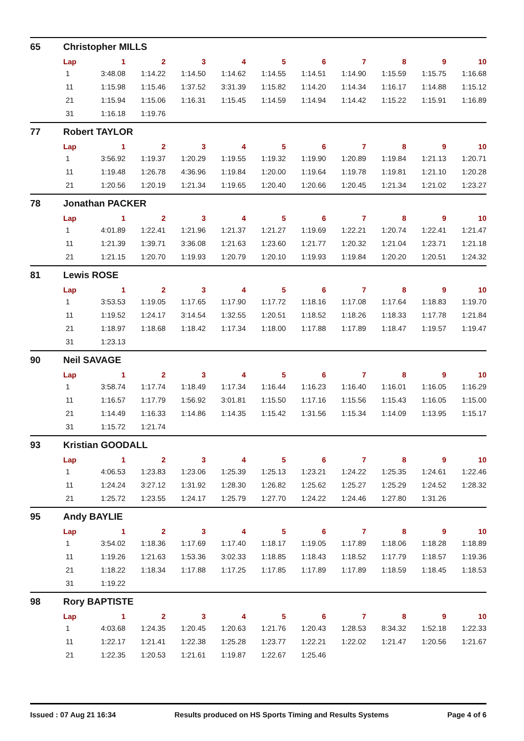65 Christopher MILLS
| Lap | 1 | 2 | 3 | 4 | 5 | 6 | 7 | 8 | 9 | 10 |
| --- | --- | --- | --- | --- | --- | --- | --- | --- | --- | --- |
| 1 | 3:48.08 | 1:14.22 | 1:14.50 | 1:14.62 | 1:14.55 | 1:14.51 | 1:14.90 | 1:15.59 | 1:15.75 | 1:16.68 |
| 11 | 1:15.98 | 1:15.46 | 1:37.52 | 3:31.39 | 1:15.82 | 1:14.20 | 1:14.34 | 1:16.17 | 1:14.88 | 1:15.12 |
| 21 | 1:15.94 | 1:15.06 | 1:16.31 | 1:15.45 | 1:14.59 | 1:14.94 | 1:14.42 | 1:15.22 | 1:15.91 | 1:16.89 |
| 31 | 1:16.18 | 1:19.76 | | | | | | | | |
77 Robert TAYLOR
| Lap | 1 | 2 | 3 | 4 | 5 | 6 | 7 | 8 | 9 | 10 |
| --- | --- | --- | --- | --- | --- | --- | --- | --- | --- | --- |
| 1 | 3:56.92 | 1:19.37 | 1:20.29 | 1:19.55 | 1:19.32 | 1:19.90 | 1:20.89 | 1:19.84 | 1:21.13 | 1:20.71 |
| 11 | 1:19.48 | 1:26.78 | 4:36.96 | 1:19.84 | 1:20.00 | 1:19.64 | 1:19.78 | 1:19.81 | 1:21.10 | 1:20.28 |
| 21 | 1:20.56 | 1:20.19 | 1:21.34 | 1:19.65 | 1:20.40 | 1:20.66 | 1:20.45 | 1:21.34 | 1:21.02 | 1:23.27 |
78 Jonathan PACKER
| Lap | 1 | 2 | 3 | 4 | 5 | 6 | 7 | 8 | 9 | 10 |
| --- | --- | --- | --- | --- | --- | --- | --- | --- | --- | --- |
| 1 | 4:01.89 | 1:22.41 | 1:21.96 | 1:21.37 | 1:21.27 | 1:19.69 | 1:22.21 | 1:20.74 | 1:22.41 | 1:21.47 |
| 11 | 1:21.39 | 1:39.71 | 3:36.08 | 1:21.63 | 1:23.60 | 1:21.77 | 1:20.32 | 1:21.04 | 1:23.71 | 1:21.18 |
| 21 | 1:21.15 | 1:20.70 | 1:19.93 | 1:20.79 | 1:20.10 | 1:19.93 | 1:19.84 | 1:20.20 | 1:20.51 | 1:24.32 |
81 Lewis ROSE
| Lap | 1 | 2 | 3 | 4 | 5 | 6 | 7 | 8 | 9 | 10 |
| --- | --- | --- | --- | --- | --- | --- | --- | --- | --- | --- |
| 1 | 3:53.53 | 1:19.05 | 1:17.65 | 1:17.90 | 1:17.72 | 1:18.16 | 1:17.08 | 1:17.64 | 1:18.83 | 1:19.70 |
| 11 | 1:19.52 | 1:24.17 | 3:14.54 | 1:32.55 | 1:20.51 | 1:18.52 | 1:18.26 | 1:18.33 | 1:17.78 | 1:21.84 |
| 21 | 1:18.97 | 1:18.68 | 1:18.42 | 1:17.34 | 1:18.00 | 1:17.88 | 1:17.89 | 1:18.47 | 1:19.57 | 1:19.47 |
| 31 | 1:23.13 | | | | | | | | | |
90 Neil SAVAGE
| Lap | 1 | 2 | 3 | 4 | 5 | 6 | 7 | 8 | 9 | 10 |
| --- | --- | --- | --- | --- | --- | --- | --- | --- | --- | --- |
| 1 | 3:58.74 | 1:17.74 | 1:18.49 | 1:17.34 | 1:16.44 | 1:16.23 | 1:16.40 | 1:16.01 | 1:16.05 | 1:16.29 |
| 11 | 1:16.57 | 1:17.79 | 1:56.92 | 3:01.81 | 1:15.50 | 1:17.16 | 1:15.56 | 1:15.43 | 1:16.05 | 1:15.00 |
| 21 | 1:14.49 | 1:16.33 | 1:14.86 | 1:14.35 | 1:15.42 | 1:31.56 | 1:15.34 | 1:14.09 | 1:13.95 | 1:15.17 |
| 31 | 1:15.72 | 1:21.74 | | | | | | | | |
93 Kristian GOODALL
| Lap | 1 | 2 | 3 | 4 | 5 | 6 | 7 | 8 | 9 | 10 |
| --- | --- | --- | --- | --- | --- | --- | --- | --- | --- | --- |
| 1 | 4:06.53 | 1:23.83 | 1:23.06 | 1:25.39 | 1:25.13 | 1:23.21 | 1:24.22 | 1:25.35 | 1:24.61 | 1:22.46 |
| 11 | 1:24.24 | 3:27.12 | 1:31.92 | 1:28.30 | 1:26.82 | 1:25.62 | 1:25.27 | 1:25.29 | 1:24.52 | 1:28.32 |
| 21 | 1:25.72 | 1:23.55 | 1:24.17 | 1:25.79 | 1:27.70 | 1:24.22 | 1:24.46 | 1:27.80 | 1:31.26 | |
95 Andy BAYLIE
| Lap | 1 | 2 | 3 | 4 | 5 | 6 | 7 | 8 | 9 | 10 |
| --- | --- | --- | --- | --- | --- | --- | --- | --- | --- | --- |
| 1 | 3:54.02 | 1:18.36 | 1:17.69 | 1:17.40 | 1:18.17 | 1:19.05 | 1:17.89 | 1:18.06 | 1:18.28 | 1:18.89 |
| 11 | 1:19.26 | 1:21.63 | 1:53.36 | 3:02.33 | 1:18.85 | 1:18.43 | 1:18.52 | 1:17.79 | 1:18.57 | 1:19.36 |
| 21 | 1:18.22 | 1:18.34 | 1:17.88 | 1:17.25 | 1:17.85 | 1:17.89 | 1:17.89 | 1:18.59 | 1:18.45 | 1:18.53 |
| 31 | 1:19.22 | | | | | | | | | |
98 Rory BAPTISTE
| Lap | 1 | 2 | 3 | 4 | 5 | 6 | 7 | 8 | 9 | 10 |
| --- | --- | --- | --- | --- | --- | --- | --- | --- | --- | --- |
| 1 | 4:03.68 | 1:24.35 | 1:20.45 | 1:20.63 | 1:21.76 | 1:20.43 | 1:28.53 | 8:34.32 | 1:52.18 | 1:22.33 |
| 11 | 1:22.17 | 1:21.41 | 1:22.38 | 1:25.28 | 1:23.77 | 1:22.21 | 1:22.02 | 1:21.47 | 1:20.56 | 1:21.67 |
| 21 | 1:22.35 | 1:20.53 | 1:21.61 | 1:19.87 | 1:22.67 | 1:25.46 | | | | |
Issued : 07 Aug 21 16:34 Results produced on HS Sports Timing and Results Systems Page 4 of 6